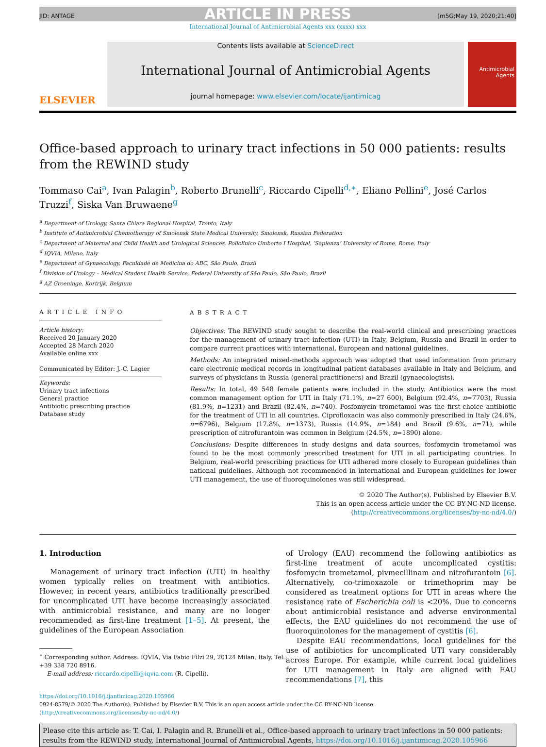ARTICLE IN PRESS
JID: ANTAGE [m5G;May 19, 2020;21:40]
International Journal of Antimicrobial Agents xxx (xxxx) xxx
ELSEVIER
Contents lists available at ScienceDirect
International Journal of Antimicrobial Agents
journal homepage: www.elsevier.com/locate/ijantimicag
Antimicrobial Agents
Office-based approach to urinary tract infections in 50 000 patients: results from the REWIND study
Tommaso Cai<sup>a</sup>, Ivan Palagin<sup>b</sup>, Roberto Brunelli<sup>c</sup>, Riccardo Cipelli<sup>d,∗</sup>, Eliano Pellini<sup>e</sup>, José Carlos Truzzi<sup>f</sup>, Siska Van Bruwaene<sup>g</sup>
<sup>a</sup> Department of Urology, Santa Chiara Regional Hospital, Trento, Italy
<sup>b</sup> Institute of Antimicrobial Chemotherapy of Smolensk State Medical University, Smolensk, Russian Federation
<sup>c</sup> Department of Maternal and Child Health and Urological Sciences, Policlinico Umberto I Hospital, ‘Sapienza’ University of Rome, Rome, Italy
<sup>d</sup> IQVIA, Milano, Italy
<sup>e</sup> Department of Gynaecology, Faculdade de Medicina do ABC, São Paulo, Brazil
<sup>f</sup> Division of Urology – Medical Student Health Service, Federal University of São Paulo, São Paulo, Brazil
<sup>g</sup> AZ Groeninge, Kortrijk, Belgium
ARTICLE INFO
Article history:
Received 20 January 2020
Accepted 28 March 2020
Available online xxx
Communicated by Editor: J.-C. Lagier
Keywords:
Urinary tract infections
General practice
Antibiotic prescribing practice
Database study
ABSTRACT
Objectives: The REWIND study sought to describe the real-world clinical and prescribing practices for the management of urinary tract infection (UTI) in Italy, Belgium, Russia and Brazil in order to compare current practices with international, European and national guidelines.
Methods: An integrated mixed-methods approach was adopted that used information from primary care electronic medical records in longitudinal patient databases available in Italy and Belgium, and surveys of physicians in Russia (general practitioners) and Brazil (gynaecologists).
Results: In total, 49 548 female patients were included in the study. Antibiotics were the most common management option for UTI in Italy (71.1%, n=27 600), Belgium (92.4%, n=7703), Russia (81.9%, n=1231) and Brazil (82.4%, n=740). Fosfomycin trometamol was the first-choice antibiotic for the treatment of UTI in all countries. Ciprofloxacin was also commonly prescribed in Italy (24.6%, n=6796), Belgium (17.8%, n=1373), Russia (14.9%, n=184) and Brazil (9.6%, n=71), while prescription of nitrofurantoin was common in Belgium (24.5%, n=1890) alone.
Conclusions: Despite differences in study designs and data sources, fosfomycin trometamol was found to be the most commonly prescribed treatment for UTI in all participating countries. In Belgium, real-world prescribing practices for UTI adhered more closely to European guidelines than national guidelines. Although not recommended in international and European guidelines for lower UTI management, the use of fluoroquinolones was still widespread.
© 2020 The Author(s). Published by Elsevier B.V.
This is an open access article under the CC BY-NC-ND license.
(http://creativecommons.org/licenses/by-nc-nd/4.0/)
1. Introduction
Management of urinary tract infection (UTI) in healthy women typically relies on treatment with antibiotics. However, in recent years, antibiotics traditionally prescribed for uncomplicated UTI have become increasingly associated with antimicrobial resistance, and many are no longer recommended as first-line treatment [1–5]. At present, the guidelines of the European Association
<sup>∗</sup> Corresponding author. Address: IQVIA, Via Fabio Filzi 29, 20124 Milan, Italy. Tel.:
+39 338 720 8916.
E-mail address: riccardo.cipelli@iqvia.com (R. Cipelli).
of Urology (EAU) recommend the following antibiotics as first-line treatment of acute uncomplicated cystitis: fosfomycin trometamol, pivmecillinam and nitrofurantoin [6]. Alternatively, co-trimoxazole or trimethoprim may be considered as treatment options for UTI in areas where the resistance rate of Escherichia coli is <20%. Due to concerns about antimicrobial resistance and adverse environmental effects, the EAU guidelines do not recommend the use of fluoroquinolones for the management of cystitis [6].
Despite EAU recommendations, local guidelines for the use of antibiotics for uncomplicated UTI vary considerably across Europe. For example, while current local guidelines for UTI management in Italy are aligned with EAU recommendations [7], this
https://doi.org/10.1016/j.ijantimicag.2020.105966
0924-8579/© 2020 The Author(s). Published by Elsevier B.V. This is an open access article under the CC BY-NC-ND license.
(http://creativecommons.org/licenses/by-nc-nd/4.0/)
Please cite this article as: T. Cai, I. Palagin and R. Brunelli et al., Office-based approach to urinary tract infections in 50 000 patients: results from the REWIND study, International Journal of Antimicrobial Agents, https://doi.org/10.1016/j.ijantimicag.2020.105966